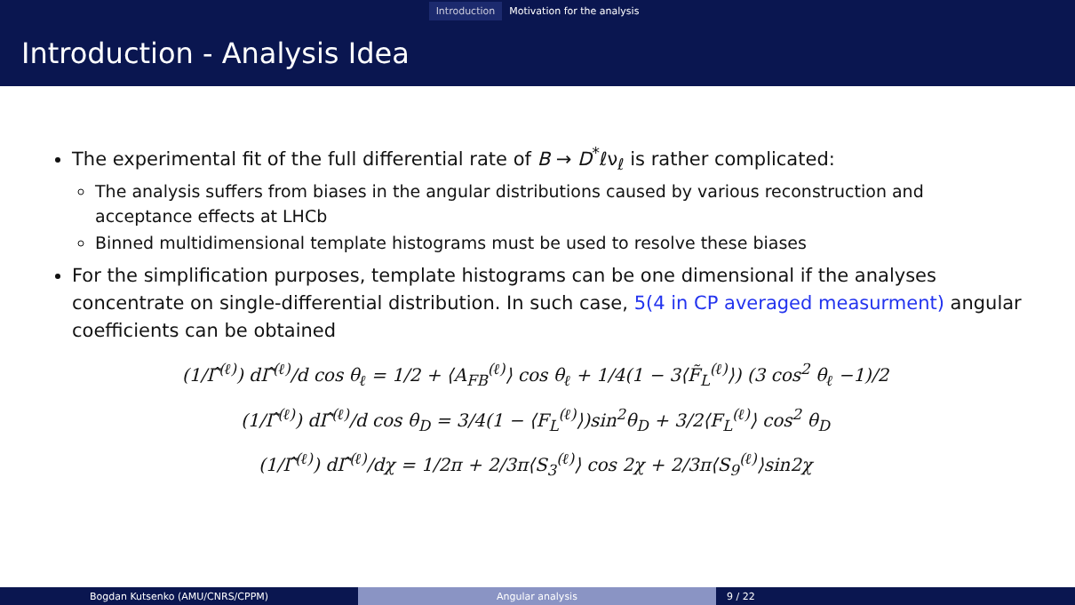Introduction Motivation for the analysis
Introduction - Analysis Idea
The experimental fit of the full differential rate of B → D<sup>*</sup>ℓν<sub>ℓ</sub> is rather complicated:
The analysis suffers from biases in the angular distributions caused by various reconstruction and acceptance effects at LHCb
Binned multidimensional template histograms must be used to resolve these biases
For the simplification purposes, template histograms can be one dimensional if the analyses concentrate on single-differential distribution. In such case, 5(4 in CP averaged measurment) angular coefficients can be obtained
(1/Γ̂<sup>(ℓ)</sup>) dΓ̂<sup>(ℓ)</sup>/d cos θ<sub>ℓ</sub> = 1/2 + ⟨A<sub>FB</sub><sup>(ℓ)</sup>⟩ cos θ<sub>ℓ</sub> + 1/4(1 − 3⟨F̃<sub>L</sub><sup>(ℓ)</sup>⟩) (3 cos<sup>2</sup> θ<sub>ℓ</sub> −1)/2
(1/Γ̂<sup>(ℓ)</sup>) dΓ̂<sup>(ℓ)</sup>/d cos θ<sub>D</sub> = 3/4(1 − ⟨F<sub>L</sub><sup>(ℓ)</sup>⟩)sin<sup>2</sup>θ<sub>D</sub> + 3/2⟨F<sub>L</sub><sup>(ℓ)</sup>⟩ cos<sup>2</sup> θ<sub>D</sub>
(1/Γ̂<sup>(ℓ)</sup>) dΓ̂<sup>(ℓ)</sup>/dχ = 1/2π + 2/3π⟨S<sub>3</sub><sup>(ℓ)</sup>⟩ cos 2χ + 2/3π⟨S<sub>9</sub><sup>(ℓ)</sup>⟩sin2χ
Bogdan Kutsenko (AMU/CNRS/CPPM) Angular analysis 9 / 22